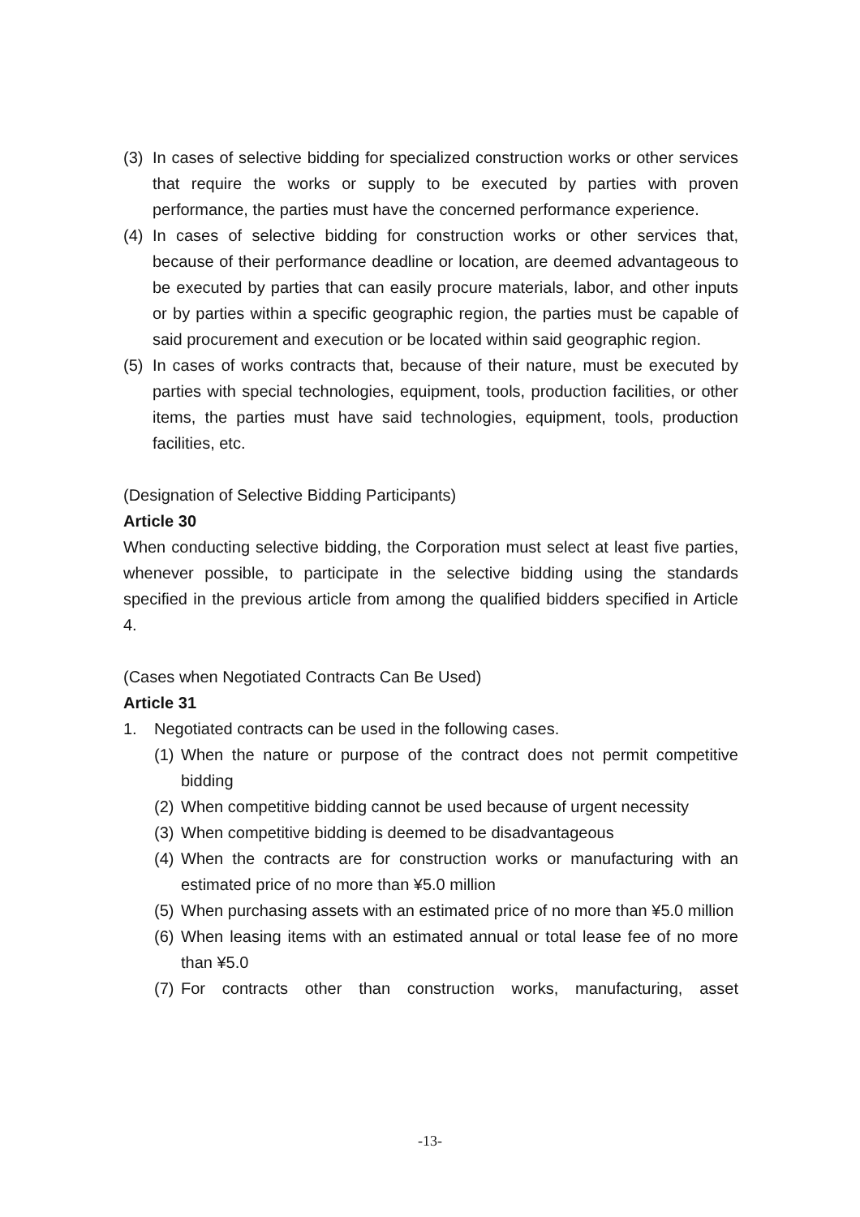(3) In cases of selective bidding for specialized construction works or other services that require the works or supply to be executed by parties with proven performance, the parties must have the concerned performance experience.
(4) In cases of selective bidding for construction works or other services that, because of their performance deadline or location, are deemed advantageous to be executed by parties that can easily procure materials, labor, and other inputs or by parties within a specific geographic region, the parties must be capable of said procurement and execution or be located within said geographic region.
(5) In cases of works contracts that, because of their nature, must be executed by parties with special technologies, equipment, tools, production facilities, or other items, the parties must have said technologies, equipment, tools, production facilities, etc.
(Designation of Selective Bidding Participants)
Article 30
When conducting selective bidding, the Corporation must select at least five parties, whenever possible, to participate in the selective bidding using the standards specified in the previous article from among the qualified bidders specified in Article 4.
(Cases when Negotiated Contracts Can Be Used)
Article 31
1. Negotiated contracts can be used in the following cases.
(1) When the nature or purpose of the contract does not permit competitive bidding
(2) When competitive bidding cannot be used because of urgent necessity
(3) When competitive bidding is deemed to be disadvantageous
(4) When the contracts are for construction works or manufacturing with an estimated price of no more than ¥5.0 million
(5) When purchasing assets with an estimated price of no more than ¥5.0 million
(6) When leasing items with an estimated annual or total lease fee of no more than ¥5.0
(7) For contracts other than construction works, manufacturing, asset
-13-